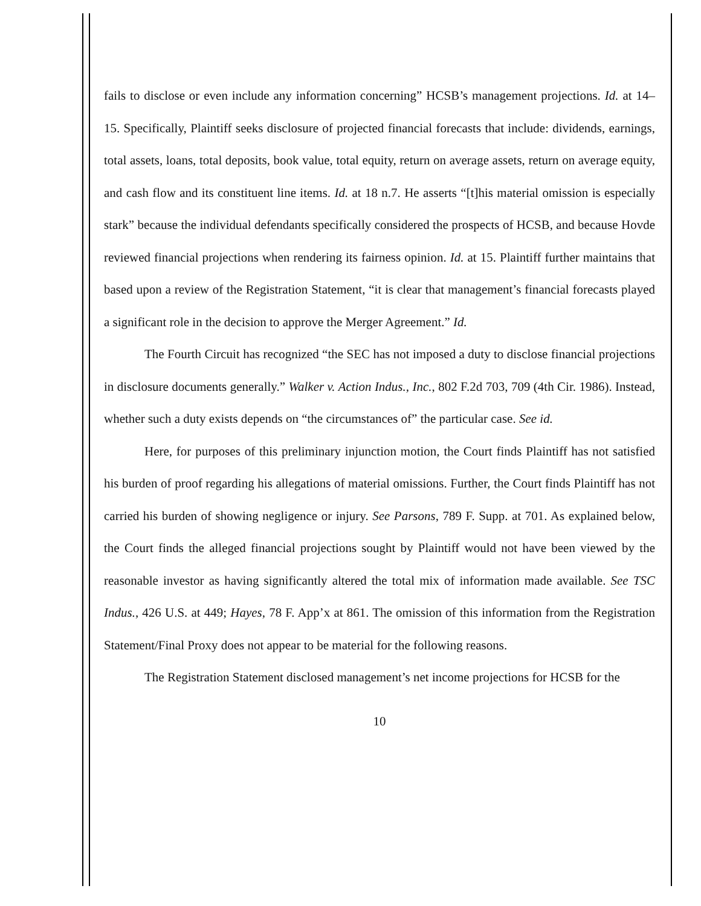fails to disclose or even include any information concerning” HCSB’s management projections. Id. at 14–15. Specifically, Plaintiff seeks disclosure of projected financial forecasts that include: dividends, earnings, total assets, loans, total deposits, book value, total equity, return on average assets, return on average equity, and cash flow and its constituent line items. Id. at 18 n.7. He asserts “[t]his material omission is especially stark” because the individual defendants specifically considered the prospects of HCSB, and because Hovde reviewed financial projections when rendering its fairness opinion. Id. at 15. Plaintiff further maintains that based upon a review of the Registration Statement, “it is clear that management’s financial forecasts played a significant role in the decision to approve the Merger Agreement.” Id.
The Fourth Circuit has recognized “the SEC has not imposed a duty to disclose financial projections in disclosure documents generally.” Walker v. Action Indus., Inc., 802 F.2d 703, 709 (4th Cir. 1986). Instead, whether such a duty exists depends on “the circumstances of” the particular case. See id.
Here, for purposes of this preliminary injunction motion, the Court finds Plaintiff has not satisfied his burden of proof regarding his allegations of material omissions. Further, the Court finds Plaintiff has not carried his burden of showing negligence or injury. See Parsons, 789 F. Supp. at 701. As explained below, the Court finds the alleged financial projections sought by Plaintiff would not have been viewed by the reasonable investor as having significantly altered the total mix of information made available. See TSC Indus., 426 U.S. at 449; Hayes, 78 F. App’x at 861. The omission of this information from the Registration Statement/Final Proxy does not appear to be material for the following reasons.
The Registration Statement disclosed management’s net income projections for HCSB for the
10